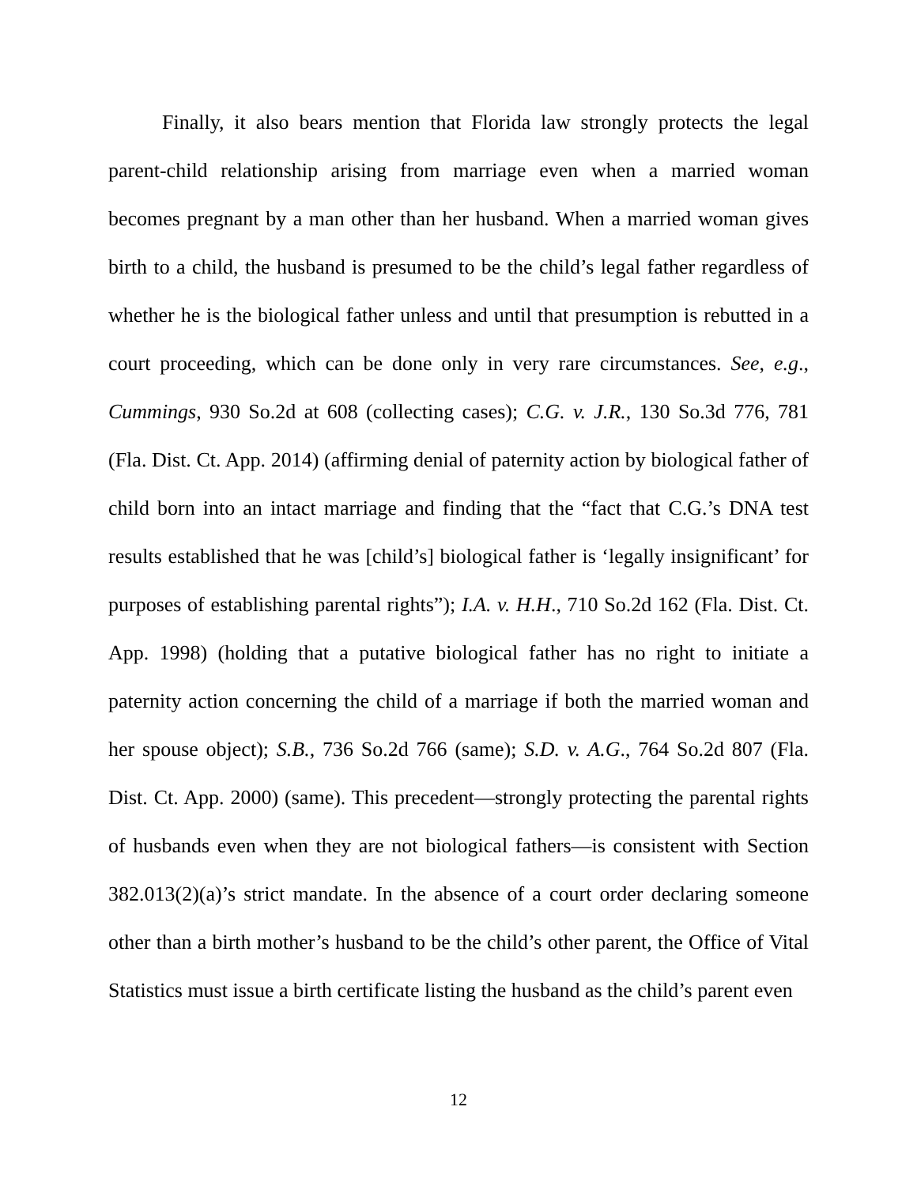Finally, it also bears mention that Florida law strongly protects the legal parent-child relationship arising from marriage even when a married woman becomes pregnant by a man other than her husband. When a married woman gives birth to a child, the husband is presumed to be the child’s legal father regardless of whether he is the biological father unless and until that presumption is rebutted in a court proceeding, which can be done only in very rare circumstances. See, e.g., Cummings, 930 So.2d at 608 (collecting cases); C.G. v. J.R., 130 So.3d 776, 781 (Fla. Dist. Ct. App. 2014) (affirming denial of paternity action by biological father of child born into an intact marriage and finding that the “fact that C.G.’s DNA test results established that he was [child’s] biological father is ‘legally insignificant’ for purposes of establishing parental rights”); I.A. v. H.H., 710 So.2d 162 (Fla. Dist. Ct. App. 1998) (holding that a putative biological father has no right to initiate a paternity action concerning the child of a marriage if both the married woman and her spouse object); S.B., 736 So.2d 766 (same); S.D. v. A.G., 764 So.2d 807 (Fla. Dist. Ct. App. 2000) (same). This precedent—strongly protecting the parental rights of husbands even when they are not biological fathers—is consistent with Section 382.013(2)(a)’s strict mandate. In the absence of a court order declaring someone other than a birth mother’s husband to be the child’s other parent, the Office of Vital Statistics must issue a birth certificate listing the husband as the child’s parent even
12